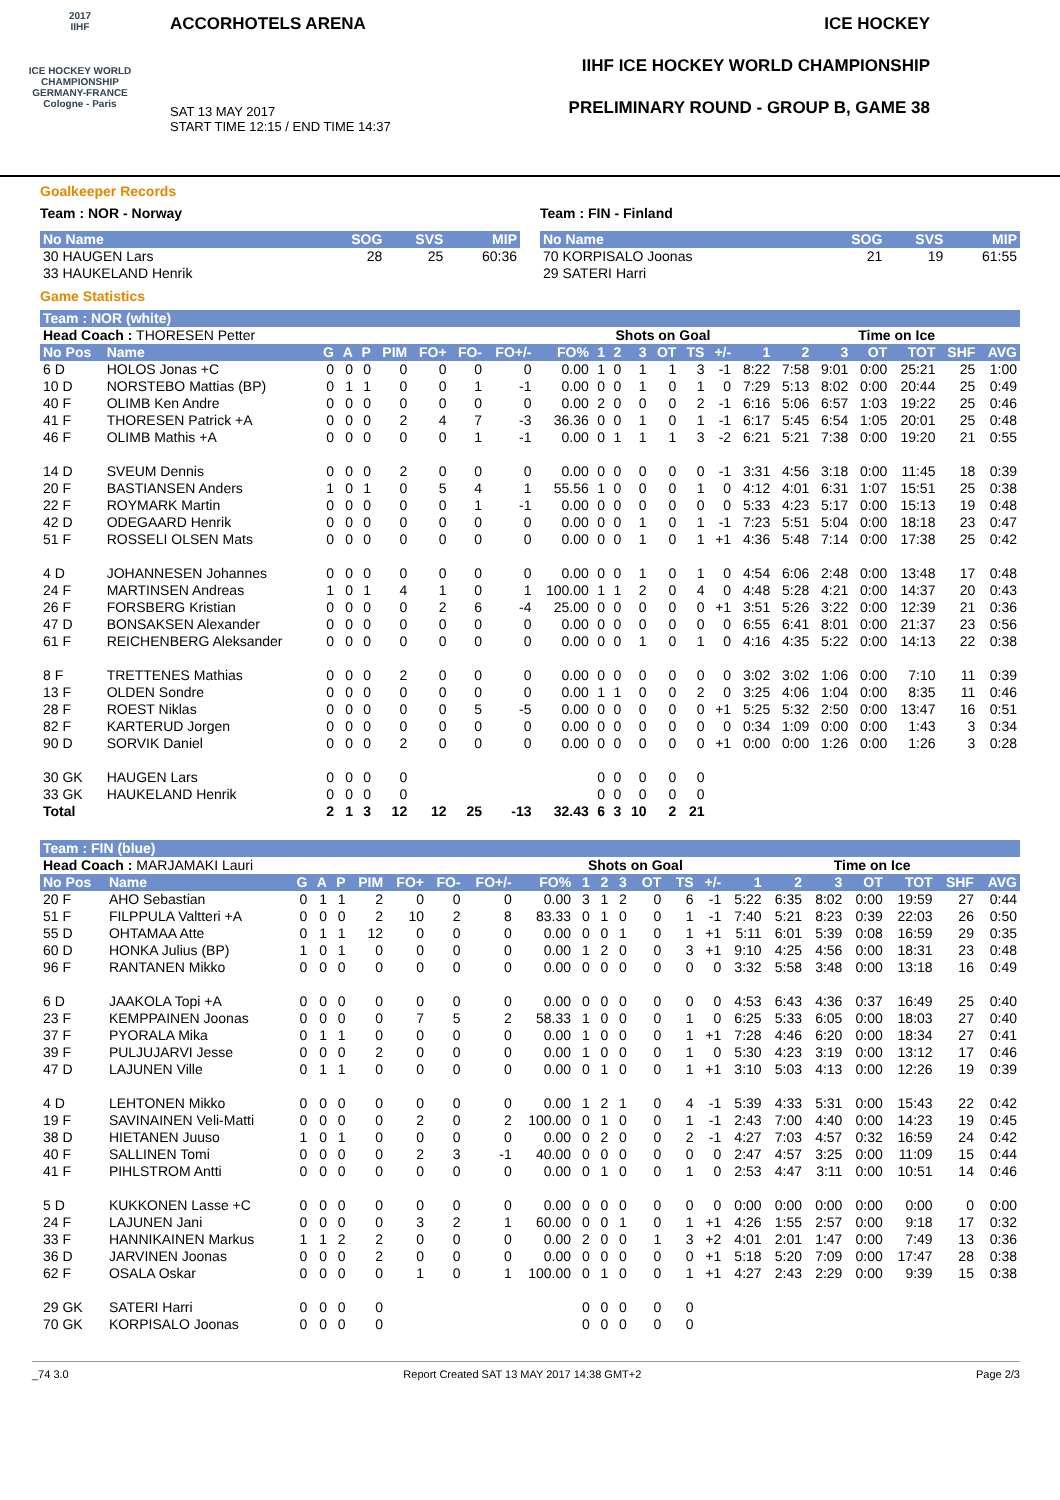2017
IIHF
ICE HOCKEY WORLD CHAMPIONSHIP GERMANY-FRANCE Cologne - Paris
ACCORHOTELS ARENA
SAT 13 MAY 2017
START TIME 12:15 / END TIME 14:37
ICE HOCKEY
IIHF ICE HOCKEY WORLD CHAMPIONSHIP
PRELIMINARY ROUND - GROUP B, GAME 38
Goalkeeper Records
Team : NOR - Norway
| No Name | SOG | SVS | MIP |
| --- | --- | --- | --- |
| 30 HAUGEN Lars | 28 | 25 | 60:36 |
| 33 HAUKELAND Henrik | | | |
Team : FIN - Finland
| No Name | SOG | SVS | MIP |
| --- | --- | --- | --- |
| 70 KORPISALO Joonas | 21 | 19 | 61:55 |
| 29 SATERI Harri | | | |
Game Statistics
| Team : NOR (white) | | | | | | | | | | | | | | | | | | | | | | |
| Head Coach : THORESEN Petter | | | | | | | | | | Shots on Goal | | | | | | | Time on Ice | | | | | |
| No Pos | Name | G | A | P | PIM | FO+ | FO- | FO+/- | FO% | 1 | 2 | 3 | OT | TS | +/- | 1 | 2 | 3 | OT | TOT | SHF | AVG |
| 6 D | HOLOS Jonas +C | 0 | 0 | 0 | 0 | 0 | 0 | 0 | 0.00 | 1 | 0 | 1 | 1 | 3 | -1 | 8:22 | 7:58 | 9:01 | 0:00 | 25:21 | 25 | 1:00 |
| 10 D | NORSTEBO Mattias (BP) | 0 | 1 | 1 | 0 | 0 | 1 | -1 | 0.00 | 0 | 0 | 1 | 0 | 1 | 0 | 7:29 | 5:13 | 8:02 | 0:00 | 20:44 | 25 | 0:49 |
| 40 F | OLIMB Ken Andre | 0 | 0 | 0 | 0 | 0 | 0 | 0 | 0.00 | 2 | 0 | 0 | 0 | 2 | -1 | 6:16 | 5:06 | 6:57 | 1:03 | 19:22 | 25 | 0:46 |
| 41 F | THORESEN Patrick +A | 0 | 0 | 0 | 2 | 4 | 7 | -3 | 36.36 | 0 | 0 | 1 | 0 | 1 | -1 | 6:17 | 5:45 | 6:54 | 1:05 | 20:01 | 25 | 0:48 |
| 46 F | OLIMB Mathis +A | 0 | 0 | 0 | 0 | 0 | 1 | -1 | 0.00 | 0 | 1 | 1 | 1 | 3 | -2 | 6:21 | 5:21 | 7:38 | 0:00 | 19:20 | 21 | 0:55 |
| 14 D | SVEUM Dennis | 0 | 0 | 0 | 2 | 0 | 0 | 0 | 0.00 | 0 | 0 | 0 | 0 | 0 | -1 | 3:31 | 4:56 | 3:18 | 0:00 | 11:45 | 18 | 0:39 |
| 20 F | BASTIANSEN Anders | 1 | 0 | 1 | 0 | 5 | 4 | 1 | 55.56 | 1 | 0 | 0 | 0 | 1 | 0 | 4:12 | 4:01 | 6:31 | 1:07 | 15:51 | 25 | 0:38 |
| 22 F | ROYMARK Martin | 0 | 0 | 0 | 0 | 0 | 1 | -1 | 0.00 | 0 | 0 | 0 | 0 | 0 | 0 | 5:33 | 4:23 | 5:17 | 0:00 | 15:13 | 19 | 0:48 |
| 42 D | ODEGAARD Henrik | 0 | 0 | 0 | 0 | 0 | 0 | 0 | 0.00 | 0 | 0 | 1 | 0 | 1 | -1 | 7:23 | 5:51 | 5:04 | 0:00 | 18:18 | 23 | 0:47 |
| 51 F | ROSSELI OLSEN Mats | 0 | 0 | 0 | 0 | 0 | 0 | 0 | 0.00 | 0 | 0 | 1 | 0 | 1 | +1 | 4:36 | 5:48 | 7:14 | 0:00 | 17:38 | 25 | 0:42 |
| 4 D | JOHANNESEN Johannes | 0 | 0 | 0 | 0 | 0 | 0 | 0 | 0.00 | 0 | 0 | 1 | 0 | 1 | 0 | 4:54 | 6:06 | 2:48 | 0:00 | 13:48 | 17 | 0:48 |
| 24 F | MARTINSEN Andreas | 1 | 0 | 1 | 4 | 1 | 0 | 1 | 100.00 | 1 | 1 | 2 | 0 | 4 | 0 | 4:48 | 5:28 | 4:21 | 0:00 | 14:37 | 20 | 0:43 |
| 26 F | FORSBERG Kristian | 0 | 0 | 0 | 0 | 2 | 6 | -4 | 25.00 | 0 | 0 | 0 | 0 | 0 | +1 | 3:51 | 5:26 | 3:22 | 0:00 | 12:39 | 21 | 0:36 |
| 47 D | BONSAKSEN Alexander | 0 | 0 | 0 | 0 | 0 | 0 | 0 | 0.00 | 0 | 0 | 0 | 0 | 0 | 0 | 6:55 | 6:41 | 8:01 | 0:00 | 21:37 | 23 | 0:56 |
| 61 F | REICHENBERG Aleksander | 0 | 0 | 0 | 0 | 0 | 0 | 0 | 0.00 | 0 | 0 | 1 | 0 | 1 | 0 | 4:16 | 4:35 | 5:22 | 0:00 | 14:13 | 22 | 0:38 |
| 8 F | TRETTENES Mathias | 0 | 0 | 0 | 2 | 0 | 0 | 0 | 0.00 | 0 | 0 | 0 | 0 | 0 | 0 | 3:02 | 3:02 | 1:06 | 0:00 | 7:10 | 11 | 0:39 |
| 13 F | OLDEN Sondre | 0 | 0 | 0 | 0 | 0 | 0 | 0 | 0.00 | 1 | 1 | 0 | 0 | 2 | 0 | 3:25 | 4:06 | 1:04 | 0:00 | 8:35 | 11 | 0:46 |
| 28 F | ROEST Niklas | 0 | 0 | 0 | 0 | 0 | 5 | -5 | 0.00 | 0 | 0 | 0 | 0 | 0 | +1 | 5:25 | 5:32 | 2:50 | 0:00 | 13:47 | 16 | 0:51 |
| 82 F | KARTERUD Jorgen | 0 | 0 | 0 | 0 | 0 | 0 | 0 | 0.00 | 0 | 0 | 0 | 0 | 0 | 0 | 0:34 | 1:09 | 0:00 | 0:00 | 1:43 | 3 | 0:34 |
| 90 D | SORVIK Daniel | 0 | 0 | 0 | 2 | 0 | 0 | 0 | 0.00 | 0 | 0 | 0 | 0 | 0 | +1 | 0:00 | 0:00 | 1:26 | 0:00 | 1:26 | 3 | 0:28 |
| 30 GK | HAUGEN Lars | 0 | 0 | 0 | 0 | | | | | 0 | 0 | 0 | 0 | 0 | | | | | | | | |
| 33 GK | HAUKELAND Henrik | 0 | 0 | 0 | 0 | | | | | 0 | 0 | 0 | 0 | 0 | | | | | | | | |
| Total | | 2 | 1 | 3 | 12 | 12 | 25 | -13 | 32.43 | 6 | 3 | 10 | 2 | 21 | | | | | | | | |
| Team : FIN (blue) | | | | | | | | | | | | | | | | | | | | | | |
| Head Coach : MARJAMAKI Lauri | | | | | | | | | | Shots on Goal | | | | | | Time on Ice | | | | | | |
| No Pos | Name | G | A | P | PIM | FO+ | FO- | FO+/- | FO% | 1 | 2 | 3 | OT | TS | +/- | 1 | 2 | 3 | OT | TOT | SHF | AVG |
| 20 F | AHO Sebastian | 0 | 1 | 1 | 2 | 0 | 0 | 0 | 0.00 | 3 | 1 | 2 | 0 | 6 | -1 | 5:22 | 6:35 | 8:02 | 0:00 | 19:59 | 27 | 0:44 |
| 51 F | FILPPULA Valtteri +A | 0 | 0 | 0 | 2 | 10 | 2 | 8 | 83.33 | 0 | 1 | 0 | 0 | 1 | -1 | 7:40 | 5:21 | 8:23 | 0:39 | 22:03 | 26 | 0:50 |
| 55 D | OHTAMAA Atte | 0 | 1 | 1 | 12 | 0 | 0 | 0 | 0.00 | 0 | 0 | 1 | 0 | 1 | +1 | 5:11 | 6:01 | 5:39 | 0:08 | 16:59 | 29 | 0:35 |
| 60 D | HONKA Julius (BP) | 1 | 0 | 1 | 0 | 0 | 0 | 0 | 0.00 | 1 | 2 | 0 | 0 | 3 | +1 | 9:10 | 4:25 | 4:56 | 0:00 | 18:31 | 23 | 0:48 |
| 96 F | RANTANEN Mikko | 0 | 0 | 0 | 0 | 0 | 0 | 0 | 0.00 | 0 | 0 | 0 | 0 | 0 | 0 | 3:32 | 5:58 | 3:48 | 0:00 | 13:18 | 16 | 0:49 |
| 6 D | JAAKOLA Topi +A | 0 | 0 | 0 | 0 | 0 | 0 | 0 | 0.00 | 0 | 0 | 0 | 0 | 0 | 0 | 4:53 | 6:43 | 4:36 | 0:37 | 16:49 | 25 | 0:40 |
| 23 F | KEMPPAINEN Joonas | 0 | 0 | 0 | 0 | 7 | 5 | 2 | 58.33 | 1 | 0 | 0 | 0 | 1 | 0 | 6:25 | 5:33 | 6:05 | 0:00 | 18:03 | 27 | 0:40 |
| 37 F | PYORALA Mika | 0 | 1 | 1 | 0 | 0 | 0 | 0 | 0.00 | 1 | 0 | 0 | 0 | 1 | +1 | 7:28 | 4:46 | 6:20 | 0:00 | 18:34 | 27 | 0:41 |
| 39 F | PULJUJARVI Jesse | 0 | 0 | 0 | 2 | 0 | 0 | 0 | 0.00 | 1 | 0 | 0 | 0 | 1 | 0 | 5:30 | 4:23 | 3:19 | 0:00 | 13:12 | 17 | 0:46 |
| 47 D | LAJUNEN Ville | 0 | 1 | 1 | 0 | 0 | 0 | 0 | 0.00 | 0 | 1 | 0 | 0 | 1 | +1 | 3:10 | 5:03 | 4:13 | 0:00 | 12:26 | 19 | 0:39 |
| 4 D | LEHTONEN Mikko | 0 | 0 | 0 | 0 | 0 | 0 | 0 | 0.00 | 1 | 2 | 1 | 0 | 4 | -1 | 5:39 | 4:33 | 5:31 | 0:00 | 15:43 | 22 | 0:42 |
| 19 F | SAVINAINEN Veli-Matti | 0 | 0 | 0 | 0 | 2 | 0 | 2 | 100.00 | 0 | 1 | 0 | 0 | 1 | -1 | 2:43 | 7:00 | 4:40 | 0:00 | 14:23 | 19 | 0:45 |
| 38 D | HIETANEN Juuso | 1 | 0 | 1 | 0 | 0 | 0 | 0 | 0.00 | 0 | 2 | 0 | 0 | 2 | -1 | 4:27 | 7:03 | 4:57 | 0:32 | 16:59 | 24 | 0:42 |
| 40 F | SALLINEN Tomi | 0 | 0 | 0 | 0 | 2 | 3 | -1 | 40.00 | 0 | 0 | 0 | 0 | 0 | 0 | 2:47 | 4:57 | 3:25 | 0:00 | 11:09 | 15 | 0:44 |
| 41 F | PIHLSTROM Antti | 0 | 0 | 0 | 0 | 0 | 0 | 0 | 0.00 | 0 | 1 | 0 | 0 | 1 | 0 | 2:53 | 4:47 | 3:11 | 0:00 | 10:51 | 14 | 0:46 |
| 5 D | KUKKONEN Lasse +C | 0 | 0 | 0 | 0 | 0 | 0 | 0 | 0.00 | 0 | 0 | 0 | 0 | 0 | 0 | 0:00 | 0:00 | 0:00 | 0:00 | 0:00 | 0 | 0:00 |
| 24 F | LAJUNEN Jani | 0 | 0 | 0 | 0 | 3 | 2 | 1 | 60.00 | 0 | 0 | 1 | 0 | 1 | +1 | 4:26 | 1:55 | 2:57 | 0:00 | 9:18 | 17 | 0:32 |
| 33 F | HANNIKAINEN Markus | 1 | 1 | 2 | 2 | 0 | 0 | 0 | 0.00 | 2 | 0 | 0 | 1 | 3 | +2 | 4:01 | 2:01 | 1:47 | 0:00 | 7:49 | 13 | 0:36 |
| 36 D | JARVINEN Joonas | 0 | 0 | 0 | 2 | 0 | 0 | 0 | 0.00 | 0 | 0 | 0 | 0 | 0 | +1 | 5:18 | 5:20 | 7:09 | 0:00 | 17:47 | 28 | 0:38 |
| 62 F | OSALA Oskar | 0 | 0 | 0 | 0 | 1 | 0 | 1 | 100.00 | 0 | 1 | 0 | 0 | 1 | +1 | 4:27 | 2:43 | 2:29 | 0:00 | 9:39 | 15 | 0:38 |
| 29 GK | SATERI Harri | 0 | 0 | 0 | 0 | | | | | 0 | 0 | 0 | 0 | 0 | | | | | | | | |
| 70 GK | KORPISALO Joonas | 0 | 0 | 0 | 0 | | | | | 0 | 0 | 0 | 0 | 0 | | | | | | | | |
_74 3.0 Report Created SAT 13 MAY 2017 14:38 GMT+2 Page 2/3